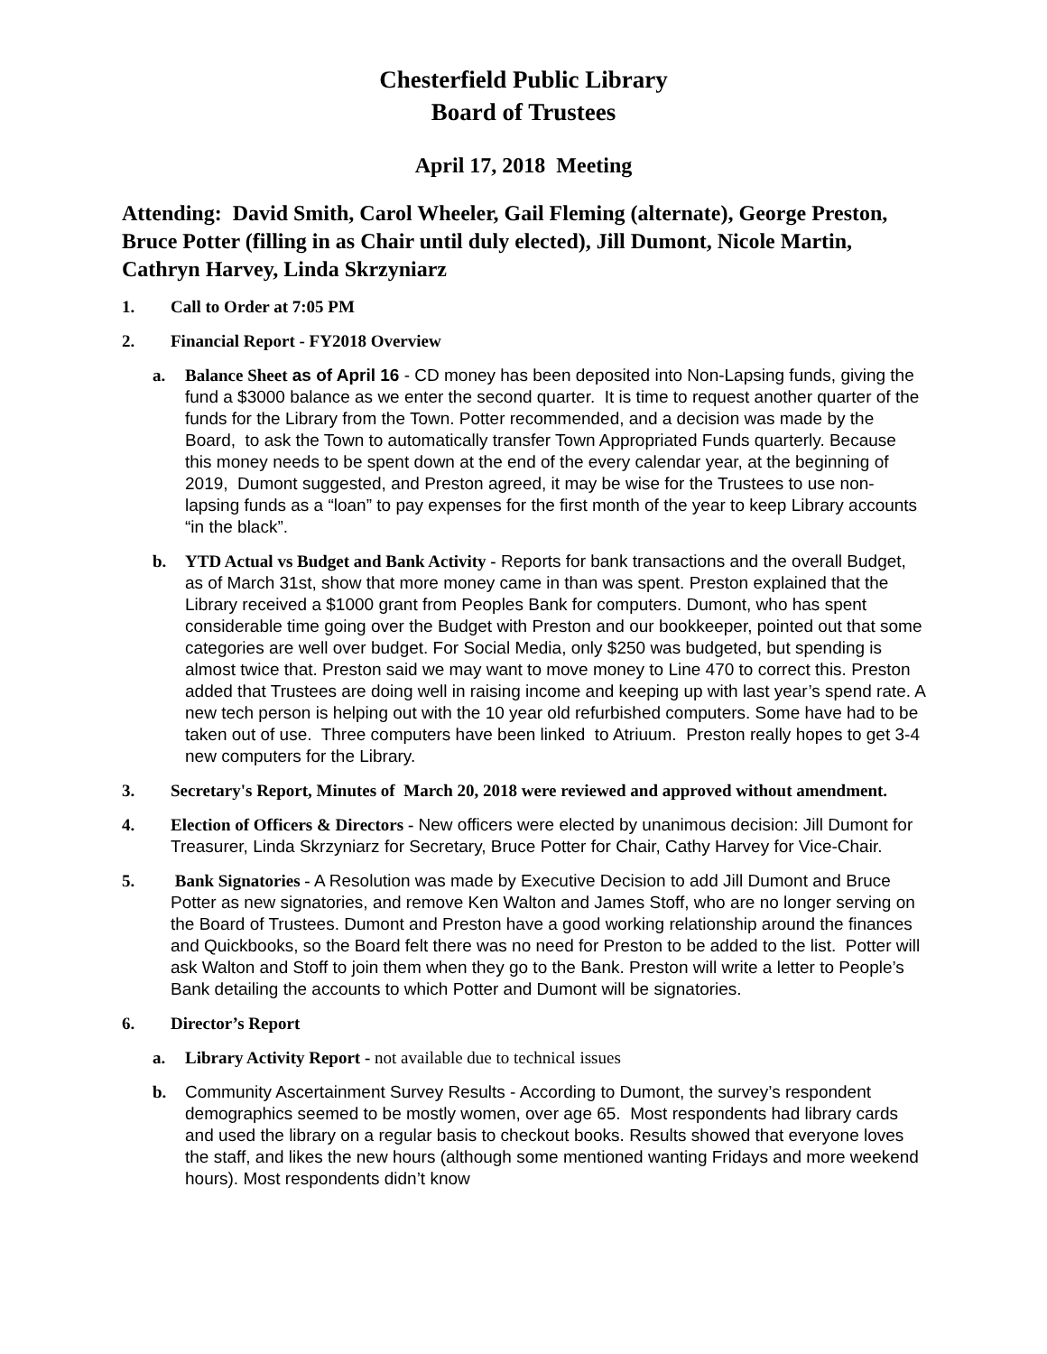Chesterfield Public Library
Board of Trustees
April 17, 2018 Meeting
Attending: David Smith, Carol Wheeler, Gail Fleming (alternate), George Preston, Bruce Potter (filling in as Chair until duly elected), Jill Dumont, Nicole Martin, Cathryn Harvey, Linda Skrzyniarz
1. Call to Order at 7:05 PM
2. Financial Report - FY2018 Overview
a. Balance Sheet as of April 16 - CD money has been deposited into Non-Lapsing funds, giving the fund a $3000 balance as we enter the second quarter. It is time to request another quarter of the funds for the Library from the Town. Potter recommended, and a decision was made by the Board, to ask the Town to automatically transfer Town Appropriated Funds quarterly. Because this money needs to be spent down at the end of the every calendar year, at the beginning of 2019, Dumont suggested, and Preston agreed, it may be wise for the Trustees to use non-lapsing funds as a “loan” to pay expenses for the first month of the year to keep Library accounts “in the black”.
b. YTD Actual vs Budget and Bank Activity - Reports for bank transactions and the overall Budget, as of March 31st, show that more money came in than was spent. Preston explained that the Library received a $1000 grant from Peoples Bank for computers. Dumont, who has spent considerable time going over the Budget with Preston and our bookkeeper, pointed out that some categories are well over budget. For Social Media, only $250 was budgeted, but spending is almost twice that. Preston said we may want to move money to Line 470 to correct this. Preston added that Trustees are doing well in raising income and keeping up with last year’s spend rate. A new tech person is helping out with the 10 year old refurbished computers. Some have had to be taken out of use. Three computers have been linked to Atriuum. Preston really hopes to get 3-4 new computers for the Library.
3. Secretary's Report, Minutes of March 20, 2018 were reviewed and approved without amendment.
4. Election of Officers & Directors - New officers were elected by unanimous decision: Jill Dumont for Treasurer, Linda Skrzyniarz for Secretary, Bruce Potter for Chair, Cathy Harvey for Vice-Chair.
5. Bank Signatories - A Resolution was made by Executive Decision to add Jill Dumont and Bruce Potter as new signatories, and remove Ken Walton and James Stoff, who are no longer serving on the Board of Trustees. Dumont and Preston have a good working relationship around the finances and Quickbooks, so the Board felt there was no need for Preston to be added to the list. Potter will ask Walton and Stoff to join them when they go to the Bank. Preston will write a letter to People’s Bank detailing the accounts to which Potter and Dumont will be signatories.
6. Director’s Report
a. Library Activity Report - not available due to technical issues
b. Community Ascertainment Survey Results - According to Dumont, the survey’s respondent demographics seemed to be mostly women, over age 65. Most respondents had library cards and used the library on a regular basis to checkout books. Results showed that everyone loves the staff, and likes the new hours (although some mentioned wanting Fridays and more weekend hours). Most respondents didn’t know